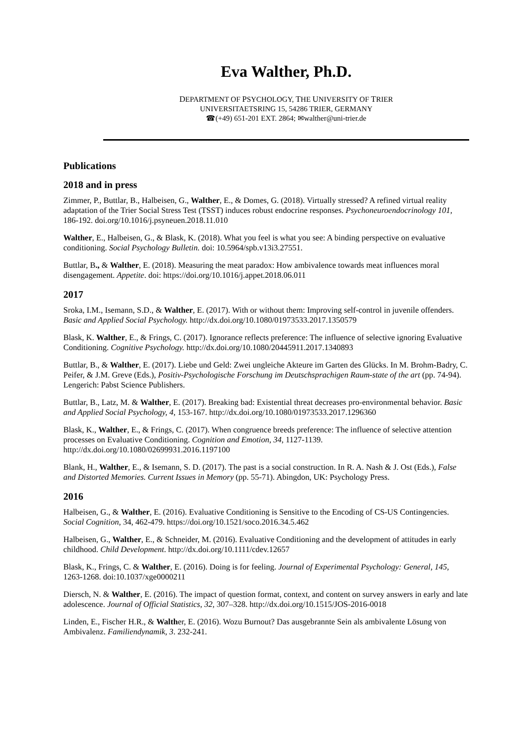Eva Walther, Ph.D.
DEPARTMENT OF PSYCHOLOGY, THE UNIVERSITY OF TRIER
UNIVERSITAETSRING 15, 54286 TRIER, GERMANY
☎(+49) 651-201 EXT. 2864; ✉walther@uni-trier.de
Publications
2018 and in press
Zimmer, P., Buttlar, B., Halbeisen, G., Walther, E., & Domes, G. (2018). Virtually stressed? A refined virtual reality adaptation of the Trier Social Stress Test (TSST) induces robust endocrine responses. Psychoneuroendocrinology 101, 186-192. doi.org/10.1016/j.psyneuen.2018.11.010
Walther, E., Halbeisen, G., & Blask, K. (2018). What you feel is what you see: A binding perspective on evaluative conditioning. Social Psychology Bulletin. doi: 10.5964/spb.v13i3.27551.
Buttlar, B., & Walther, E. (2018). Measuring the meat paradox: How ambivalence towards meat influences moral disengagement. Appetite. doi: https://doi.org/10.1016/j.appet.2018.06.011
2017
Sroka, I.M., Isemann, S.D., & Walther, E. (2017). With or without them: Improving self-control in juvenile offenders. Basic and Applied Social Psychology. http://dx.doi.org/10.1080/01973533.2017.1350579
Blask, K. Walther, E., & Frings, C. (2017). Ignorance reflects preference: The influence of selective ignoring Evaluative Conditioning. Cognitive Psychology. http://dx.doi.org/10.1080/20445911.2017.1340893
Buttlar, B., & Walther, E. (2017). Liebe und Geld: Zwei ungleiche Akteure im Garten des Glücks. In M. Brohm-Badry, C. Peifer, & J.M. Greve (Eds.), Positiv-Psychologische Forschung im Deutschsprachigen Raum-state of the art (pp. 74-94). Lengerich: Pabst Science Publishers.
Buttlar, B., Latz, M. & Walther, E. (2017). Breaking bad: Existential threat decreases pro-environmental behavior. Basic and Applied Social Psychology, 4, 153-167. http://dx.doi.org/10.1080/01973533.2017.1296360
Blask, K., Walther, E., & Frings, C. (2017). When congruence breeds preference: The influence of selective attention processes on Evaluative Conditioning. Cognition and Emotion, 34, 1127-1139. http://dx.doi.org/10.1080/02699931.2016.1197100
Blank, H., Walther, E., & Isemann, S. D. (2017). The past is a social construction. In R. A. Nash & J. Ost (Eds.), False and Distorted Memories. Current Issues in Memory (pp. 55-71). Abingdon, UK: Psychology Press.
2016
Halbeisen, G., & Walther, E. (2016). Evaluative Conditioning is Sensitive to the Encoding of CS-US Contingencies. Social Cognition, 34, 462-479. https://doi.org/10.1521/soco.2016.34.5.462
Halbeisen, G., Walther, E., & Schneider, M. (2016). Evaluative Conditioning and the development of attitudes in early childhood. Child Development. http://dx.doi.org/10.1111/cdev.12657
Blask, K., Frings, C. & Walther, E. (2016). Doing is for feeling. Journal of Experimental Psychology: General, 145, 1263-1268. doi:10.1037/xge0000211
Diersch, N. & Walther, E. (2016). The impact of question format, context, and content on survey answers in early and late adolescence. Journal of Official Statistics, 32, 307–328. http://dx.doi.org/10.1515/JOS-2016-0018
Linden, E., Fischer H.R., & Walther, E. (2016). Wozu Burnout? Das ausgebrannte Sein als ambivalente Lösung von Ambivalenz. Familiendynamik, 3. 232-241.